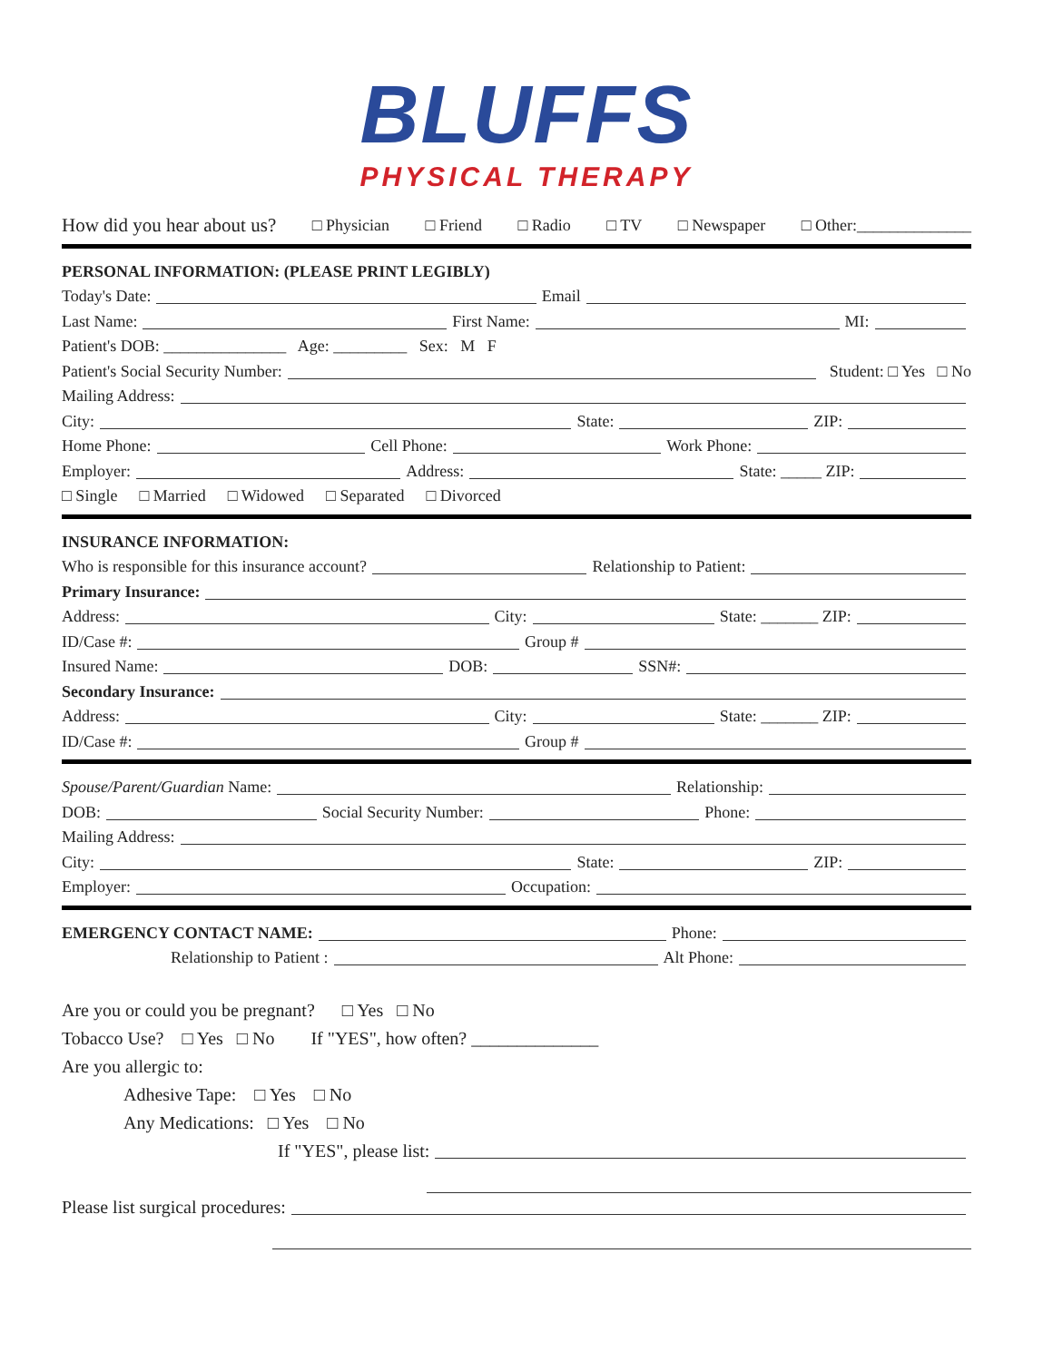BLUFFS
PHYSICAL THERAPY
How did you hear about us? □ Physician □ Friend □ Radio □ TV □ Newspaper □ Other:______________
PERSONAL INFORMATION: (PLEASE PRINT LEGIBLY)
Today's Date: Email
Last Name: First Name: MI:
Patient's DOB: _______________ Age: _________ Sex: M F
Patient's Social Security Number: Student: □ Yes □ No
Mailing Address:
City: State: ZIP:
Home Phone: Cell Phone: Work Phone:
Employer: Address: State: _____ ZIP:
□ Single □ Married □ Widowed □ Separated □ Divorced
INSURANCE INFORMATION:
Who is responsible for this insurance account? Relationship to Patient:
Primary Insurance:
Address: City: State: _______ ZIP:
ID/Case #: Group #
Insured Name: DOB: SSN#:
Secondary Insurance:
Address: City: State: _______ ZIP:
ID/Case #: Group #
Spouse/Parent/Guardian Name: Relationship:
DOB: Social Security Number: Phone:
Mailing Address:
City: State: ZIP:
Employer: Occupation:
EMERGENCY CONTACT NAME: Phone:
Relationship to Patient : Alt Phone:
Are you or could you be pregnant? □ Yes □ No
Tobacco Use? □ Yes □ No If "YES", how often? ______________
Are you allergic to:
Adhesive Tape: □ Yes □ No
Any Medications: □ Yes □ No
If "YES", please list:
Please list surgical procedures: